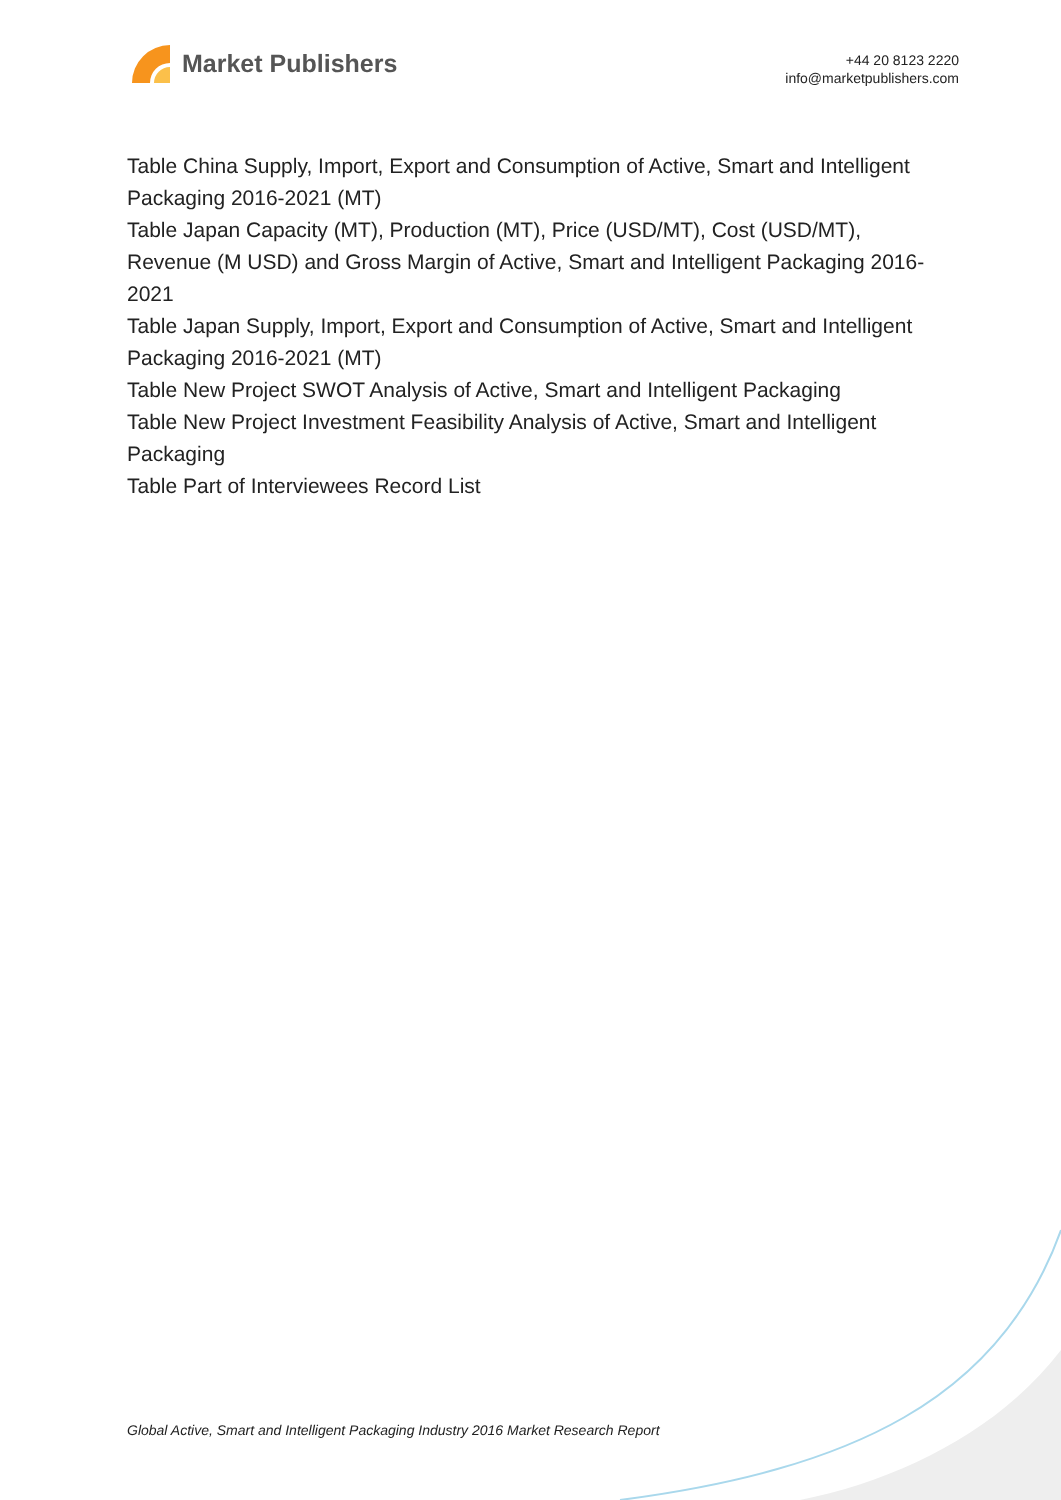Market Publishers
+44 20 8123 2220
info@marketpublishers.com
Table China Supply, Import, Export and Consumption of Active, Smart and Intelligent Packaging 2016-2021 (MT)
Table Japan Capacity (MT), Production (MT), Price (USD/MT), Cost (USD/MT), Revenue (M USD) and Gross Margin of Active, Smart and Intelligent Packaging 2016-2021
Table Japan Supply, Import, Export and Consumption of Active, Smart and Intelligent Packaging 2016-2021 (MT)
Table New Project SWOT Analysis of Active, Smart and Intelligent Packaging
Table New Project Investment Feasibility Analysis of Active, Smart and Intelligent Packaging
Table Part of Interviewees Record List
Global Active, Smart and Intelligent Packaging Industry 2016 Market Research Report